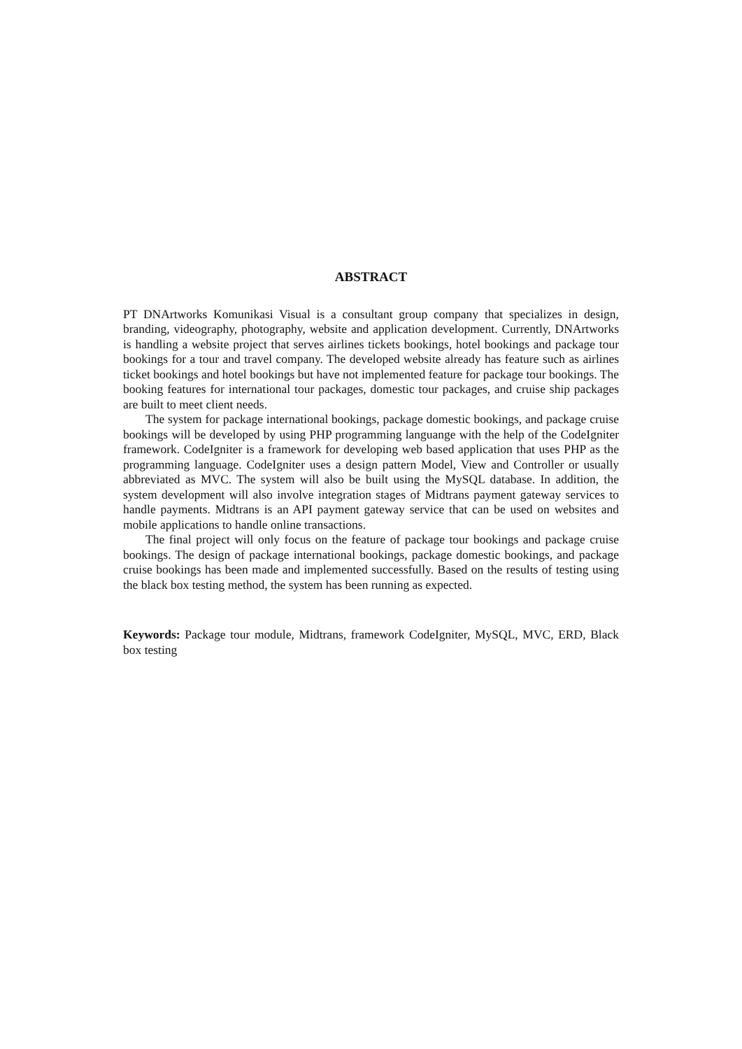ABSTRACT
PT DNArtworks Komunikasi Visual is a consultant group company that specializes in design, branding, videography, photography, website and application development. Currently, DNArtworks is handling a website project that serves airlines tickets bookings, hotel bookings and package tour bookings for a tour and travel company. The developed website already has feature such as airlines ticket bookings and hotel bookings but have not implemented feature for package tour bookings. The booking features for international tour packages, domestic tour packages, and cruise ship packages are built to meet client needs.
The system for package international bookings, package domestic bookings, and package cruise bookings will be developed by using PHP programming languange with the help of the CodeIgniter framework. CodeIgniter is a framework for developing web based application that uses PHP as the programming language. CodeIgniter uses a design pattern Model, View and Controller or usually abbreviated as MVC. The system will also be built using the MySQL database. In addition, the system development will also involve integration stages of Midtrans payment gateway services to handle payments. Midtrans is an API payment gateway service that can be used on websites and mobile applications to handle online transactions.
The final project will only focus on the feature of package tour bookings and package cruise bookings. The design of package international bookings, package domestic bookings, and package cruise bookings has been made and implemented successfully. Based on the results of testing using the black box testing method, the system has been running as expected.
Keywords: Package tour module, Midtrans, framework CodeIgniter, MySQL, MVC, ERD, Black box testing